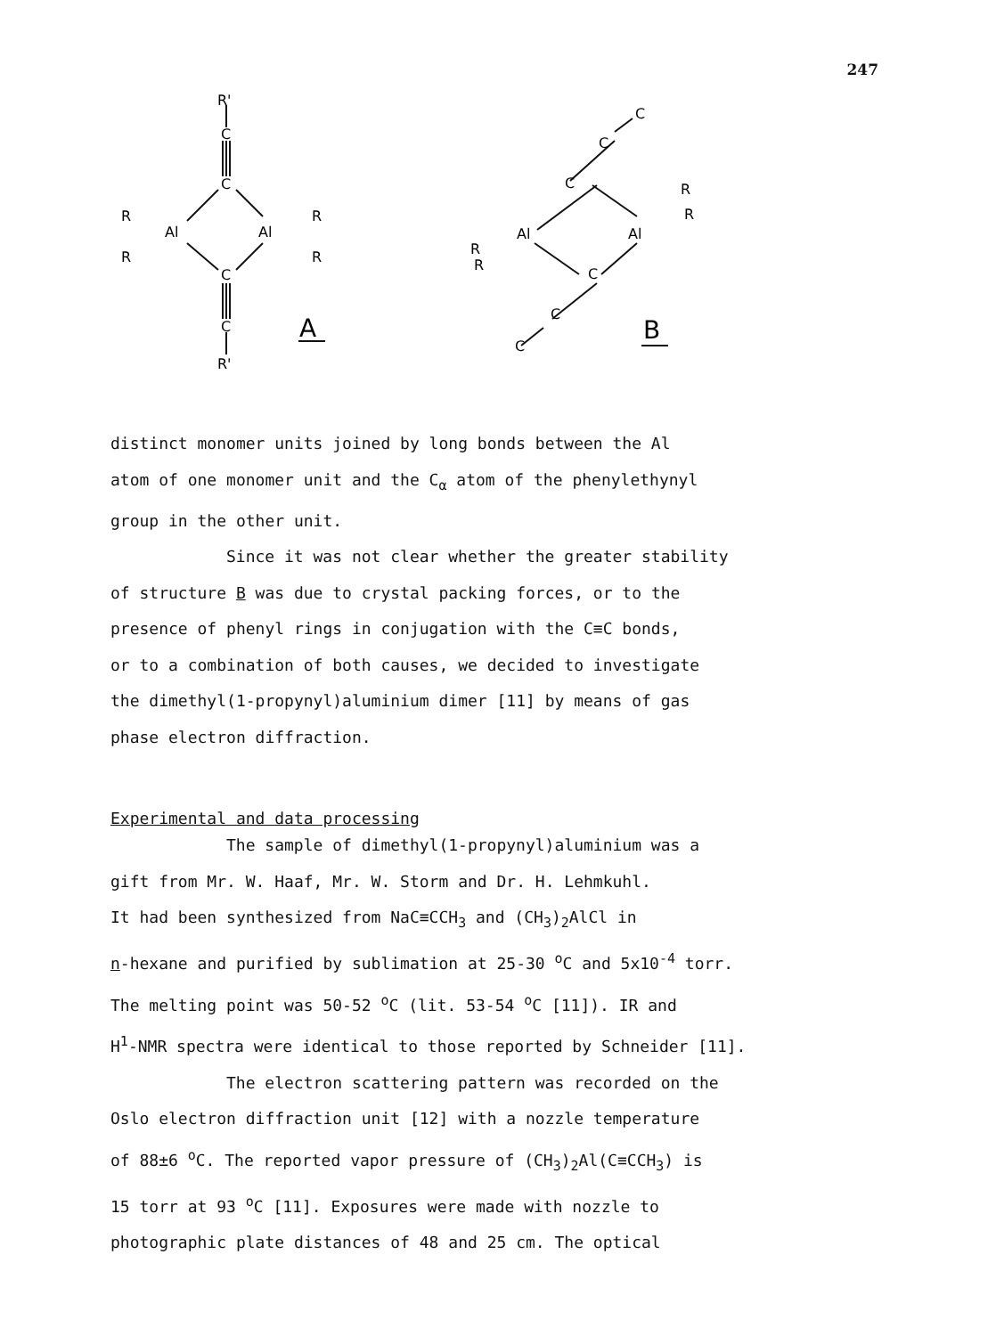247
R'
C
C
R
Al
Al
R
R
R
C
C
R'
A
C
C
C
R
R
Al
Al
R
R
C
C
C
B
distinct monomer units joined by long bonds between the Al
atom of one monomer unit and the C<sub>α</sub> atom of the phenylethynyl
group in the other unit.
Since it was not clear whether the greater stability
of structure B was due to crystal packing forces, or to the
presence of phenyl rings in conjugation with the C≡C bonds,
or to a combination of both causes, we decided to investigate
the dimethyl(1-propynyl)aluminium dimer [11] by means of gas
phase electron diffraction.
Experimental and data processing
The sample of dimethyl(1-propynyl)aluminium was a
gift from Mr. W. Haaf, Mr. W. Storm and Dr. H. Lehmkuhl.
It had been synthesized from NaC≡CCH<sub>3</sub> and (CH<sub>3</sub>)<sub>2</sub>AlCl in
n-hexane and purified by sublimation at 25-30 <sup>o</sup>C and 5x10<sup>-4</sup> torr.
The melting point was 50-52 <sup>o</sup>C (lit. 53-54 <sup>o</sup>C [11]). IR and
H<sup>1</sup>-NMR spectra were identical to those reported by Schneider [11].
The electron scattering pattern was recorded on the
Oslo electron diffraction unit [12] with a nozzle temperature
of 88±6 <sup>o</sup>C. The reported vapor pressure of (CH<sub>3</sub>)<sub>2</sub>Al(C≡CCH<sub>3</sub>) is
15 torr at 93 <sup>o</sup>C [11]. Exposures were made with nozzle to
photographic plate distances of 48 and 25 cm. The optical